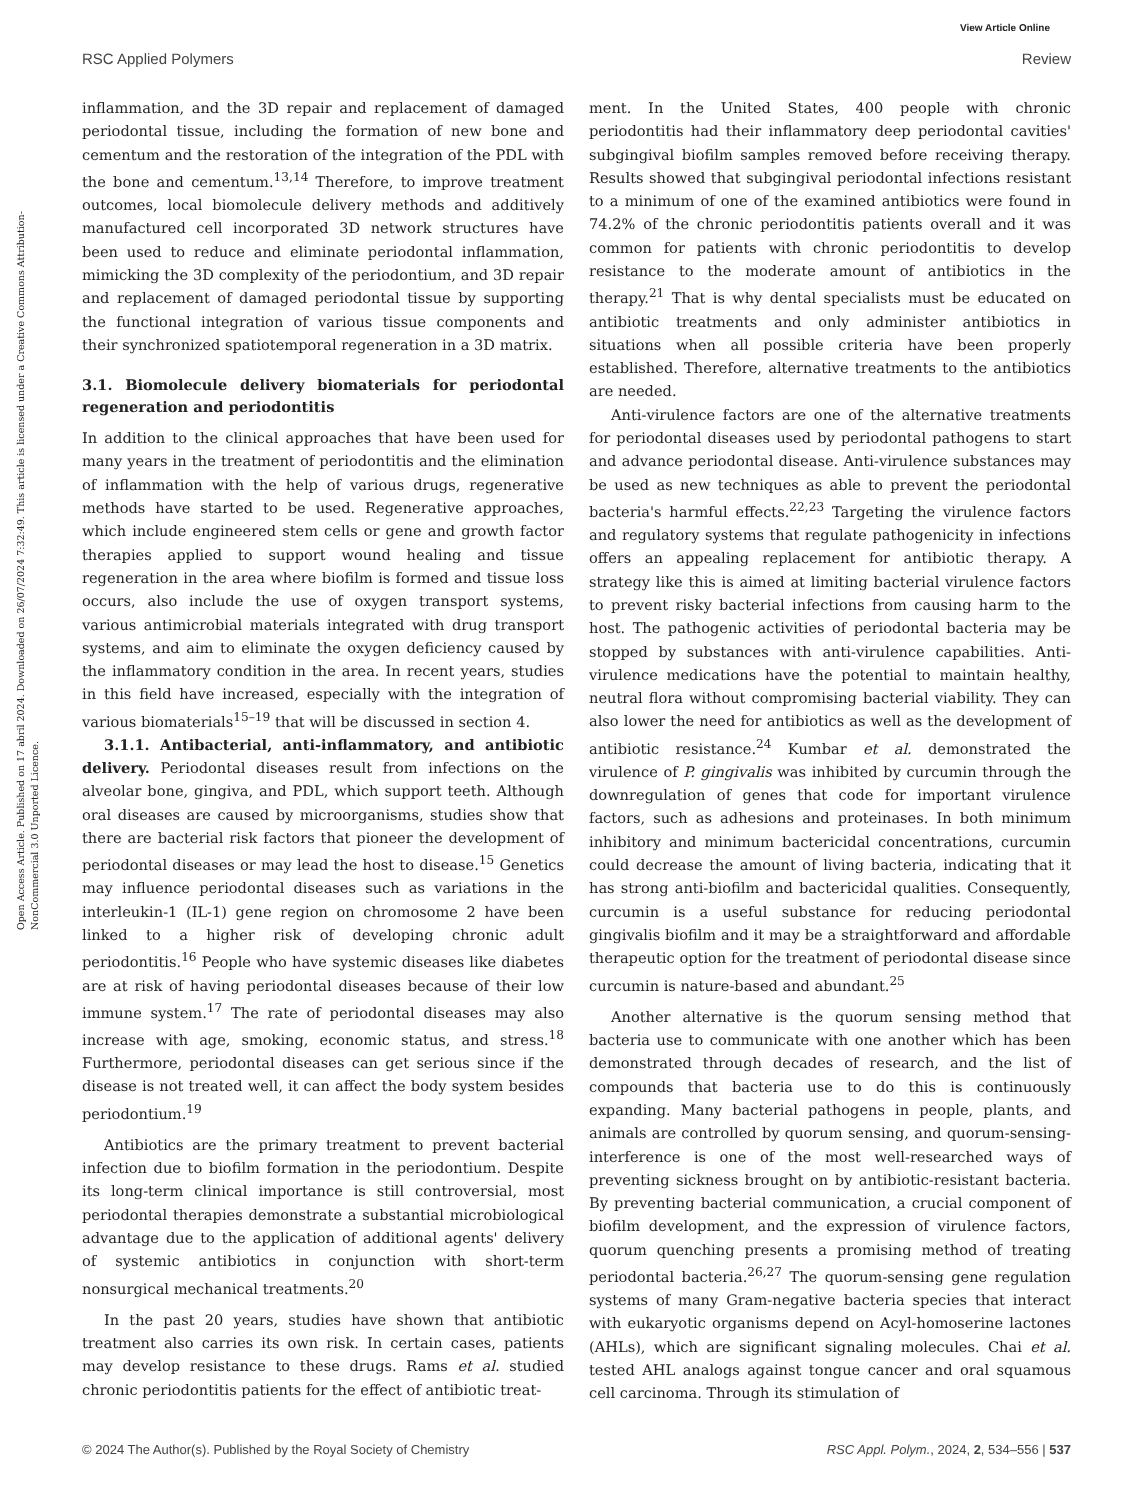View Article Online
Open Access Article. Published on 17 abril 2024. Downloaded on 26/07/2024 7:32:49. This article is licensed under a Creative Commons Attribution-NonCommercial 3.0 Unported Licence.
RSC Applied Polymers Review
inflammation, and the 3D repair and replacement of damaged periodontal tissue, including the formation of new bone and cementum and the restoration of the integration of the PDL with the bone and cementum.<sup>13,14</sup> Therefore, to improve treatment outcomes, local biomolecule delivery methods and additively manufactured cell incorporated 3D network structures have been used to reduce and eliminate periodontal inflammation, mimicking the 3D complexity of the periodontium, and 3D repair and replacement of damaged periodontal tissue by supporting the functional integration of various tissue components and their synchronized spatiotemporal regeneration in a 3D matrix.
3.1. Biomolecule delivery biomaterials for periodontal regeneration and periodontitis
In addition to the clinical approaches that have been used for many years in the treatment of periodontitis and the elimination of inflammation with the help of various drugs, regenerative methods have started to be used. Regenerative approaches, which include engineered stem cells or gene and growth factor therapies applied to support wound healing and tissue regeneration in the area where biofilm is formed and tissue loss occurs, also include the use of oxygen transport systems, various antimicrobial materials integrated with drug transport systems, and aim to eliminate the oxygen deficiency caused by the inflammatory condition in the area. In recent years, studies in this field have increased, especially with the integration of various biomaterials<sup>15–19</sup> that will be discussed in section 4.
3.1.1. Antibacterial, anti-inflammatory, and antibiotic delivery. Periodontal diseases result from infections on the alveolar bone, gingiva, and PDL, which support teeth. Although oral diseases are caused by microorganisms, studies show that there are bacterial risk factors that pioneer the development of periodontal diseases or may lead the host to disease.<sup>15</sup> Genetics may influence periodontal diseases such as variations in the interleukin-1 (IL-1) gene region on chromosome 2 have been linked to a higher risk of developing chronic adult periodontitis.<sup>16</sup> People who have systemic diseases like diabetes are at risk of having periodontal diseases because of their low immune system.<sup>17</sup> The rate of periodontal diseases may also increase with age, smoking, economic status, and stress.<sup>18</sup> Furthermore, periodontal diseases can get serious since if the disease is not treated well, it can affect the body system besides periodontium.<sup>19</sup>
Antibiotics are the primary treatment to prevent bacterial infection due to biofilm formation in the periodontium. Despite its long-term clinical importance is still controversial, most periodontal therapies demonstrate a substantial microbiological advantage due to the application of additional agents' delivery of systemic antibiotics in conjunction with short-term nonsurgical mechanical treatments.<sup>20</sup>
In the past 20 years, studies have shown that antibiotic treatment also carries its own risk. In certain cases, patients may develop resistance to these drugs. Rams et al. studied chronic periodontitis patients for the effect of antibiotic treat-
ment. In the United States, 400 people with chronic periodontitis had their inflammatory deep periodontal cavities' subgingival biofilm samples removed before receiving therapy. Results showed that subgingival periodontal infections resistant to a minimum of one of the examined antibiotics were found in 74.2% of the chronic periodontitis patients overall and it was common for patients with chronic periodontitis to develop resistance to the moderate amount of antibiotics in the therapy.<sup>21</sup> That is why dental specialists must be educated on antibiotic treatments and only administer antibiotics in situations when all possible criteria have been properly established. Therefore, alternative treatments to the antibiotics are needed.
Anti-virulence factors are one of the alternative treatments for periodontal diseases used by periodontal pathogens to start and advance periodontal disease. Anti-virulence substances may be used as new techniques as able to prevent the periodontal bacteria's harmful effects.<sup>22,23</sup> Targeting the virulence factors and regulatory systems that regulate pathogenicity in infections offers an appealing replacement for antibiotic therapy. A strategy like this is aimed at limiting bacterial virulence factors to prevent risky bacterial infections from causing harm to the host. The pathogenic activities of periodontal bacteria may be stopped by substances with anti-virulence capabilities. Anti-virulence medications have the potential to maintain healthy, neutral flora without compromising bacterial viability. They can also lower the need for antibiotics as well as the development of antibiotic resistance.<sup>24</sup> Kumbar et al. demonstrated the virulence of P. gingivalis was inhibited by curcumin through the downregulation of genes that code for important virulence factors, such as adhesions and proteinases. In both minimum inhibitory and minimum bactericidal concentrations, curcumin could decrease the amount of living bacteria, indicating that it has strong anti-biofilm and bactericidal qualities. Consequently, curcumin is a useful substance for reducing periodontal gingivalis biofilm and it may be a straightforward and affordable therapeutic option for the treatment of periodontal disease since curcumin is nature-based and abundant.<sup>25</sup>
Another alternative is the quorum sensing method that bacteria use to communicate with one another which has been demonstrated through decades of research, and the list of compounds that bacteria use to do this is continuously expanding. Many bacterial pathogens in people, plants, and animals are controlled by quorum sensing, and quorum-sensing-interference is one of the most well-researched ways of preventing sickness brought on by antibiotic-resistant bacteria. By preventing bacterial communication, a crucial component of biofilm development, and the expression of virulence factors, quorum quenching presents a promising method of treating periodontal bacteria.<sup>26,27</sup> The quorum-sensing gene regulation systems of many Gram-negative bacteria species that interact with eukaryotic organisms depend on Acyl-homoserine lactones (AHLs), which are significant signaling molecules. Chai et al. tested AHL analogs against tongue cancer and oral squamous cell carcinoma. Through its stimulation of
© 2024 The Author(s). Published by the Royal Society of Chemistry RSC Appl. Polym., 2024, 2, 534–556 | 537